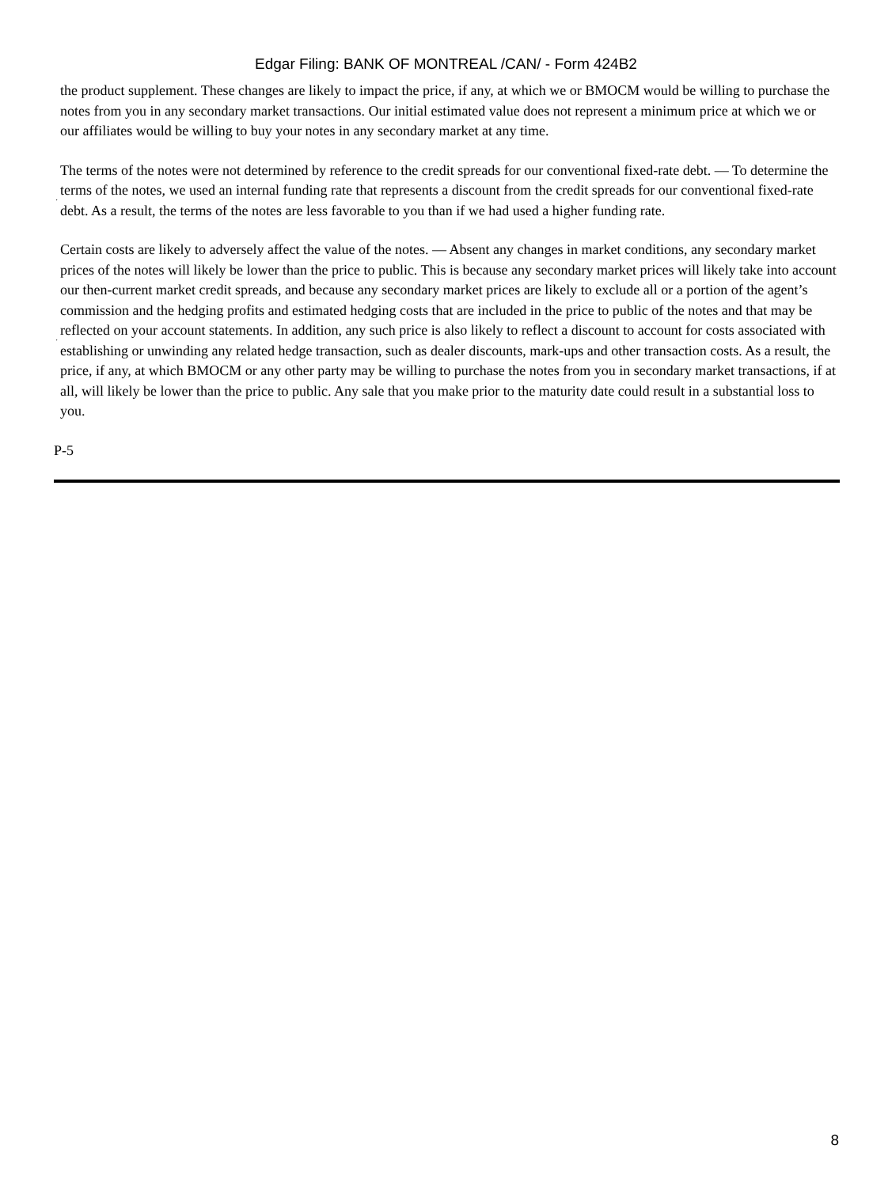Edgar Filing: BANK OF MONTREAL /CAN/ - Form 424B2
the product supplement. These changes are likely to impact the price, if any, at which we or BMOCM would be willing to purchase the notes from you in any secondary market transactions. Our initial estimated value does not represent a minimum price at which we or our affiliates would be willing to buy your notes in any secondary market at any time.
·
The terms of the notes were not determined by reference to the credit spreads for our conventional fixed-rate debt. — To determine the terms of the notes, we used an internal funding rate that represents a discount from the credit spreads for our conventional fixed-rate debt. As a result, the terms of the notes are less favorable to you than if we had used a higher funding rate.
·
Certain costs are likely to adversely affect the value of the notes. — Absent any changes in market conditions, any secondary market prices of the notes will likely be lower than the price to public. This is because any secondary market prices will likely take into account our then-current market credit spreads, and because any secondary market prices are likely to exclude all or a portion of the agent’s commission and the hedging profits and estimated hedging costs that are included in the price to public of the notes and that may be reflected on your account statements. In addition, any such price is also likely to reflect a discount to account for costs associated with establishing or unwinding any related hedge transaction, such as dealer discounts, mark-ups and other transaction costs. As a result, the price, if any, at which BMOCM or any other party may be willing to purchase the notes from you in secondary market transactions, if at all, will likely be lower than the price to public. Any sale that you make prior to the maturity date could result in a substantial loss to you.
P-5
8